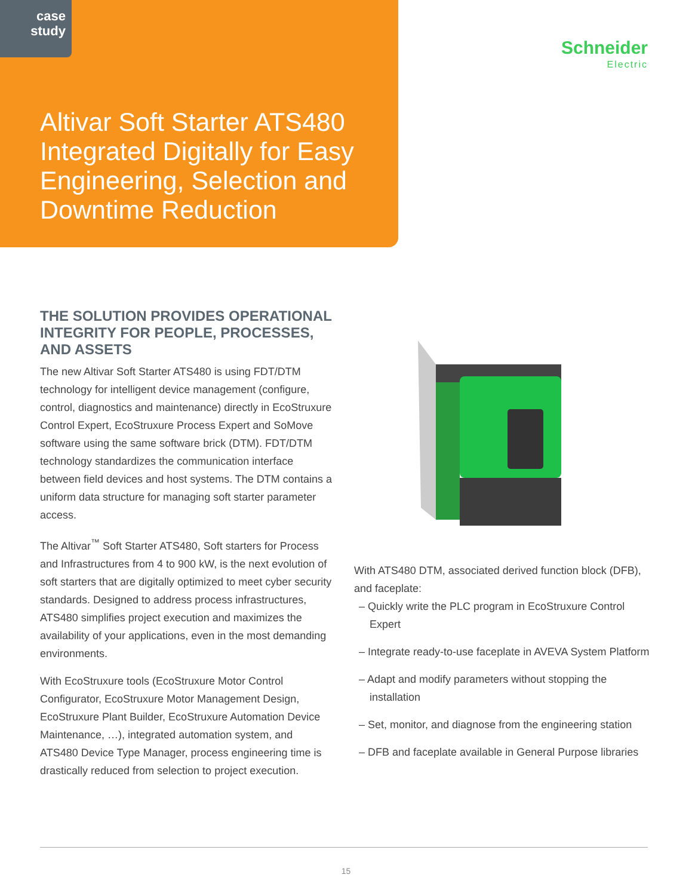case
study
Schneider
Electric
Altivar Soft Starter ATS480 Integrated Digitally for Easy Engineering, Selection and Downtime Reduction
THE SOLUTION PROVIDES OPERATIONAL INTEGRITY FOR PEOPLE, PROCESSES, AND ASSETS
The new Altivar Soft Starter ATS480 is using FDT/DTM technology for intelligent device management (configure, control, diagnostics and maintenance) directly in EcoStruxure Control Expert, EcoStruxure Process Expert and SoMove software using the same software brick (DTM). FDT/DTM technology standardizes the communication interface between field devices and host systems. The DTM contains a uniform data structure for managing soft starter parameter access.
The Altivar<sup>™</sup> Soft Starter ATS480, Soft starters for Process and Infrastructures from 4 to 900 kW, is the next evolution of soft starters that are digitally optimized to meet cyber security standards. Designed to address process infrastructures, ATS480 simplifies project execution and maximizes the availability of your applications, even in the most demanding environments.
With EcoStruxure tools (EcoStruxure Motor Control Configurator, EcoStruxure Motor Management Design, EcoStruxure Plant Builder, EcoStruxure Automation Device Maintenance, …), integrated automation system, and ATS480 Device Type Manager, process engineering time is drastically reduced from selection to project execution.
With ATS480 DTM, associated derived function block (DFB), and faceplate:
– Quickly write the PLC program in EcoStruxure Control Expert
– Integrate ready-to-use faceplate in AVEVA System Platform
– Adapt and modify parameters without stopping the installation
– Set, monitor, and diagnose from the engineering station
– DFB and faceplate available in General Purpose libraries
15